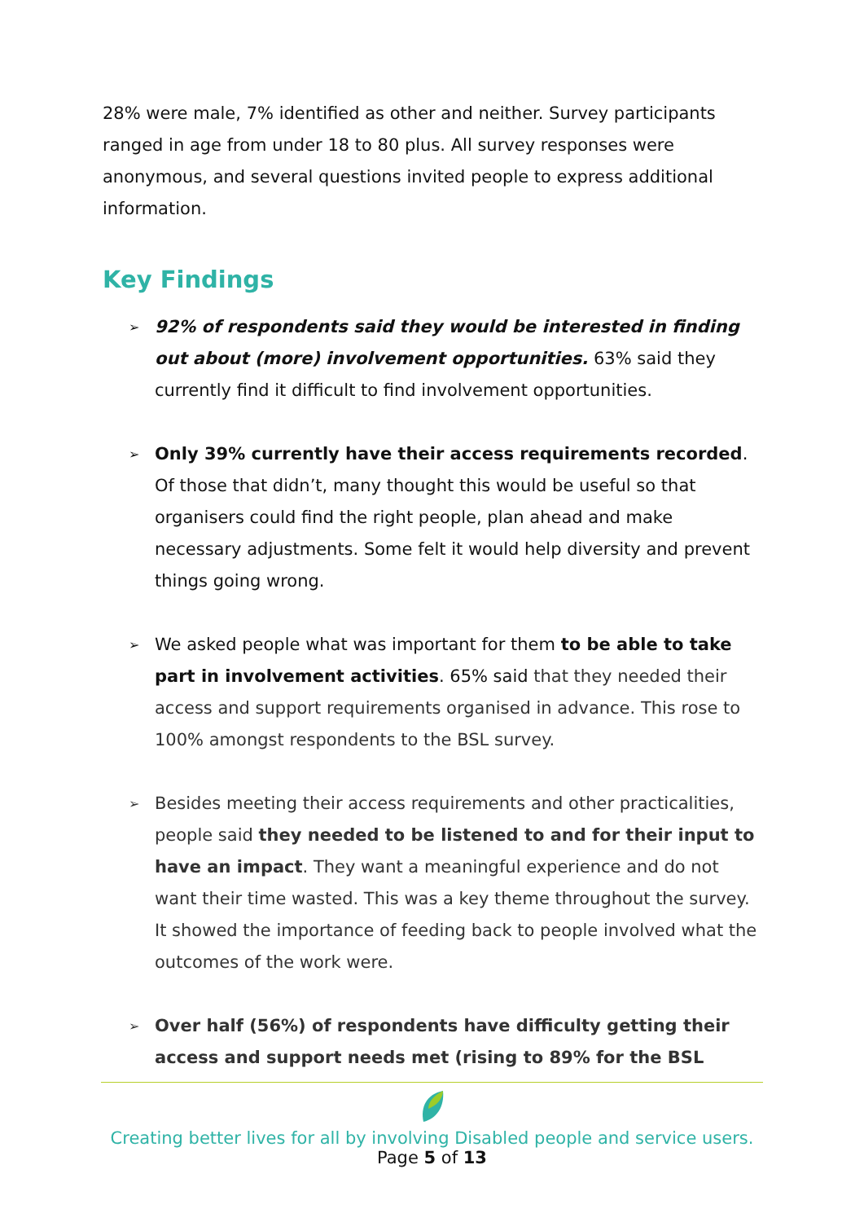28% were male, 7% identified as other and neither. Survey participants ranged in age from under 18 to 80 plus. All survey responses were anonymous, and several questions invited people to express additional information.
Key Findings
➢ 92% of respondents said they would be interested in finding out about (more) involvement opportunities. 63% said they currently find it difficult to find involvement opportunities.
➢ Only 39% currently have their access requirements recorded. Of those that didn’t, many thought this would be useful so that organisers could find the right people, plan ahead and make necessary adjustments. Some felt it would help diversity and prevent things going wrong.
➢ We asked people what was important for them to be able to take part in involvement activities. 65% said that they needed their access and support requirements organised in advance. This rose to 100% amongst respondents to the BSL survey.
➢ Besides meeting their access requirements and other practicalities, people said they needed to be listened to and for their input to have an impact. They want a meaningful experience and do not want their time wasted. This was a key theme throughout the survey. It showed the importance of feeding back to people involved what the outcomes of the work were.
➢ Over half (56%) of respondents have difficulty getting their access and support needs met (rising to 89% for the BSL
Creating better lives for all by involving Disabled people and service users.
Page 5 of 13